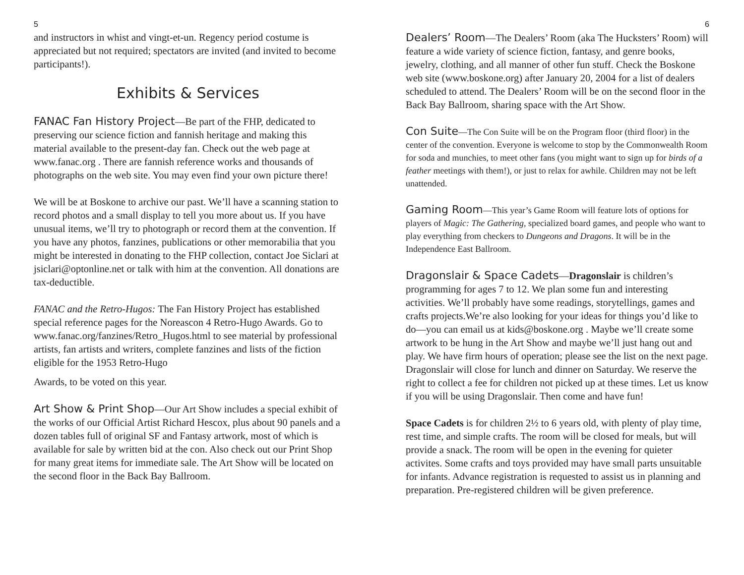5
and instructors in whist and vingt-et-un. Regency period costume is appreciated but not required; spectators are invited (and invited to become participants!).
Exhibits & Services
FANAC Fan History Project—Be part of the FHP, dedicated to preserving our science fiction and fannish heritage and making this material available to the present-day fan. Check out the web page at www.fanac.org . There are fannish reference works and thousands of photographs on the web site. You may even find your own picture there!
We will be at Boskone to archive our past. We’ll have a scanning station to record photos and a small display to tell you more about us. If you have unusual items, we’ll try to photograph or record them at the convention. If you have any photos, fanzines, publications or other memorabilia that you might be interested in donating to the FHP collection, contact Joe Siclari at jsiclari@optonline.net or talk with him at the convention. All donations are tax-deductible.
FANAC and the Retro-Hugos: The Fan History Project has established special reference pages for the Noreascon 4 Retro-Hugo Awards. Go to www.fanac.org/fanzines/Retro_Hugos.html to see material by professional artists, fan artists and writers, complete fanzines and lists of the fiction eligible for the 1953 Retro-Hugo
Awards, to be voted on this year.
Art Show & Print Shop—Our Art Show includes a special exhibit of the works of our Official Artist Richard Hescox, plus about 90 panels and a dozen tables full of original SF and Fantasy artwork, most of which is available for sale by written bid at the con. Also check out our Print Shop for many great items for immediate sale. The Art Show will be located on the second floor in the Back Bay Ballroom.
6
Dealers’ Room—The Dealers’ Room (aka The Hucksters’ Room) will feature a wide variety of science fiction, fantasy, and genre books, jewelry, clothing, and all manner of other fun stuff. Check the Boskone web site (www.boskone.org) after January 20, 2004 for a list of dealers scheduled to attend. The Dealers’ Room will be on the second floor in the Back Bay Ballroom, sharing space with the Art Show.
Con Suite—The Con Suite will be on the Program floor (third floor) in the center of the convention. Everyone is welcome to stop by the Commonwealth Room for soda and munchies, to meet other fans (you might want to sign up for birds of a feather meetings with them!), or just to relax for awhile. Children may not be left unattended.
Gaming Room—This year’s Game Room will feature lots of options for players of Magic: The Gathering, specialized board games, and people who want to play everything from checkers to Dungeons and Dragons. It will be in the Independence East Ballroom.
Dragonslair & Space Cadets—Dragonslair is children’s programming for ages 7 to 12. We plan some fun and interesting activities. We’ll probably have some readings, storytellings, games and crafts projects.We’re also looking for your ideas for things you’d like to do—you can email us at kids@boskone.org . Maybe we’ll create some artwork to be hung in the Art Show and maybe we’ll just hang out and play. We have firm hours of operation; please see the list on the next page. Dragonslair will close for lunch and dinner on Saturday. We reserve the right to collect a fee for children not picked up at these times. Let us know if you will be using Dragonslair. Then come and have fun!
Space Cadets is for children 2½ to 6 years old, with plenty of play time, rest time, and simple crafts. The room will be closed for meals, but will provide a snack. The room will be open in the evening for quieter activites. Some crafts and toys provided may have small parts unsuitable for infants. Advance registration is requested to assist us in planning and preparation. Pre-registered children will be given preference.